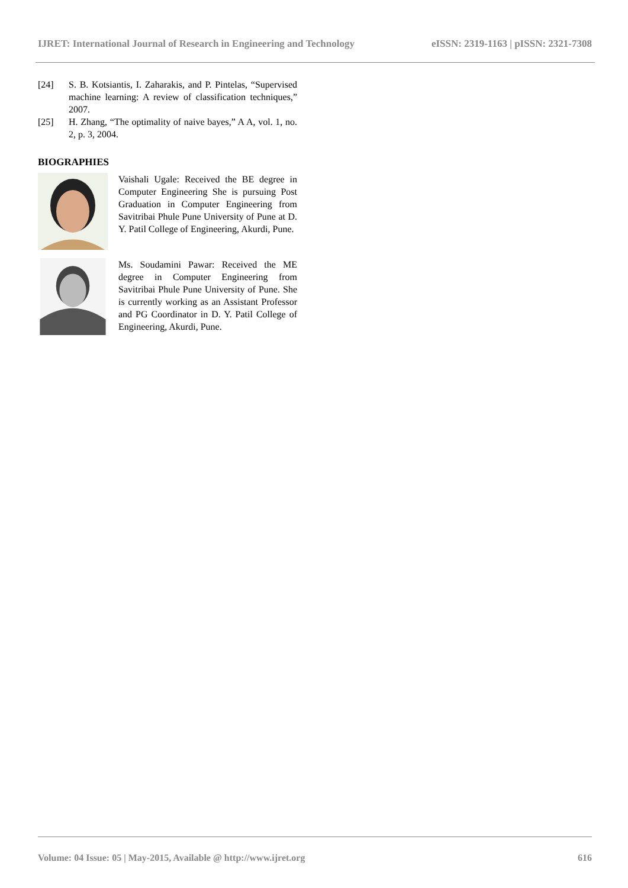IJRET: International Journal of Research in Engineering and Technology eISSN: 2319-1163 | pISSN: 2321-7308
[24] S. B. Kotsiantis, I. Zaharakis, and P. Pintelas, “Supervised machine learning: A review of classification techniques,” 2007.
[25] H. Zhang, “The optimality of naive bayes,” A A, vol. 1, no. 2, p. 3, 2004.
BIOGRAPHIES
Vaishali Ugale: Received the BE degree in Computer Engineering She is pursuing Post Graduation in Computer Engineering from Savitribai Phule Pune University of Pune at D. Y. Patil College of Engineering, Akurdi, Pune.
Ms. Soudamini Pawar: Received the ME degree in Computer Engineering from Savitribai Phule Pune University of Pune. She is currently working as an Assistant Professor and PG Coordinator in D. Y. Patil College of Engineering, Akurdi, Pune.
Volume: 04 Issue: 05 | May-2015, Available @ http://www.ijret.org 616